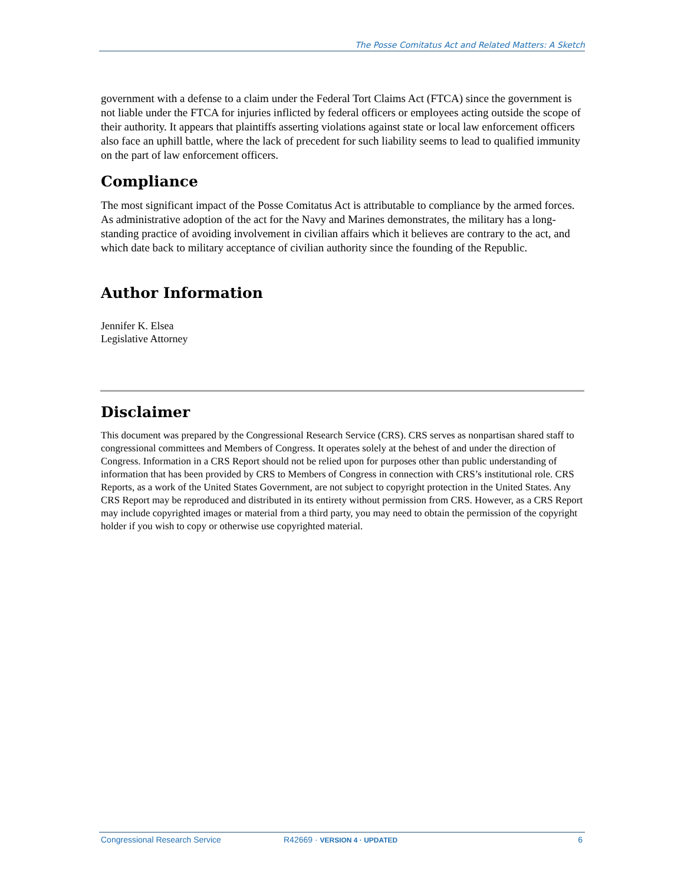The Posse Comitatus Act and Related Matters: A Sketch
government with a defense to a claim under the Federal Tort Claims Act (FTCA) since the government is not liable under the FTCA for injuries inflicted by federal officers or employees acting outside the scope of their authority. It appears that plaintiffs asserting violations against state or local law enforcement officers also face an uphill battle, where the lack of precedent for such liability seems to lead to qualified immunity on the part of law enforcement officers.
Compliance
The most significant impact of the Posse Comitatus Act is attributable to compliance by the armed forces. As administrative adoption of the act for the Navy and Marines demonstrates, the military has a long-standing practice of avoiding involvement in civilian affairs which it believes are contrary to the act, and which date back to military acceptance of civilian authority since the founding of the Republic.
Author Information
Jennifer K. Elsea
Legislative Attorney
Disclaimer
This document was prepared by the Congressional Research Service (CRS). CRS serves as nonpartisan shared staff to congressional committees and Members of Congress. It operates solely at the behest of and under the direction of Congress. Information in a CRS Report should not be relied upon for purposes other than public understanding of information that has been provided by CRS to Members of Congress in connection with CRS’s institutional role. CRS Reports, as a work of the United States Government, are not subject to copyright protection in the United States. Any CRS Report may be reproduced and distributed in its entirety without permission from CRS. However, as a CRS Report may include copyrighted images or material from a third party, you may need to obtain the permission of the copyright holder if you wish to copy or otherwise use copyrighted material.
Congressional Research Service R42669 · VERSION 4 · UPDATED 6